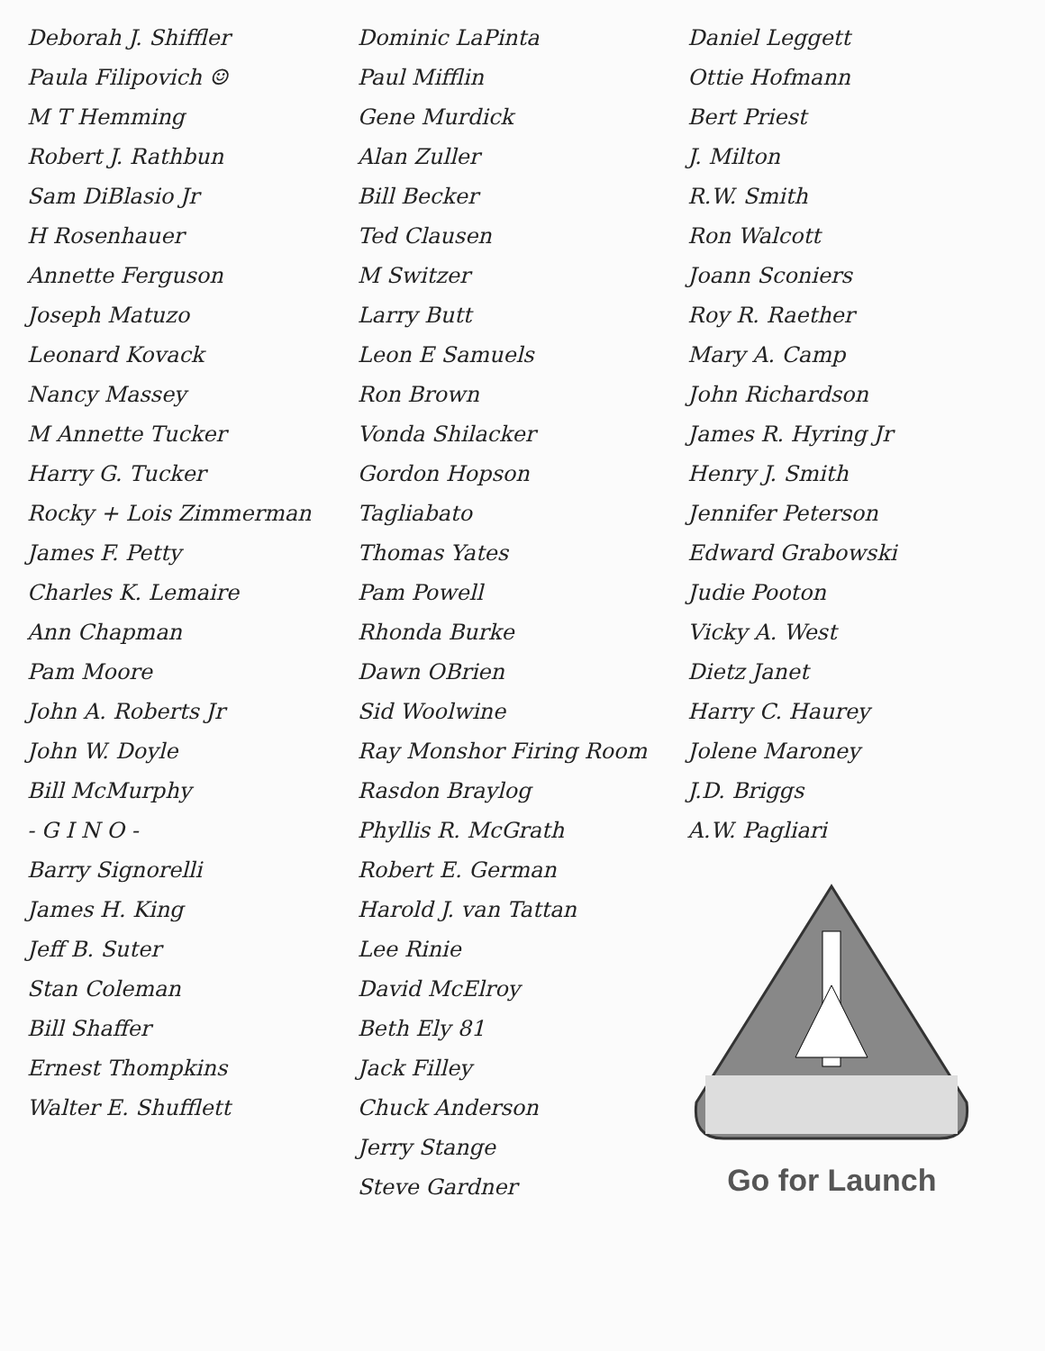Deborah J. Shiffler
Paula Filipovich ☺
M T Hemming
Robert J. Rathbun
Sam DiBlasio Jr
H Rosenhauer
Annette Ferguson
Joseph Matuzo
Leonard Kovack
Nancy Massey
M Annette Tucker
Harry G. Tucker
Rocky + Lois Zimmerman
James F. Petty
Charles K. Lemaire
Ann Chapman
Pam Moore
John A. Roberts Jr
John W. Doyle
Bill McMurphy
- G I N O -
Barry Signorelli
James H. King
Jeff B. Suter
Stan Coleman
Bill Shaffer
Ernest Thompkins
Walter E. Shufflett
Dominic LaPinta
Paul Mifflin
Gene Murdick
Alan Zuller
Bill Becker
Ted Clausen
M Switzer
Larry Butt
Leon E Samuels
Ron Brown
Vonda Shilacker
Gordon Hopson
Tagliabato
Thomas Yates
Pam Powell
Rhonda Burke
Dawn OBrien
Sid Woolwine
Ray Monshor Firing Room
Rasdon Braylog
Phyllis R. McGrath
Robert E. German
Harold J. van Tattan
Lee Rinie
David McElroy
Beth Ely 81
Jack Filley
Chuck Anderson
Jerry Stange
Steve Gardner
Daniel Leggett
Ottie Hofmann
Bert Priest
J. Milton
R.W. Smith
Ron Walcott
Joann Sconiers
Roy R. Raether
Mary A. Camp
John Richardson
James R. Hyring Jr
Henry J. Smith
Jennifer Peterson
Edward Grabowski
Judie Pooton
Vicky A. West
Dietz Janet
Harry C. Haurey
Jolene Maroney
J.D. Briggs
A.W. Pagliari
Go for Launch